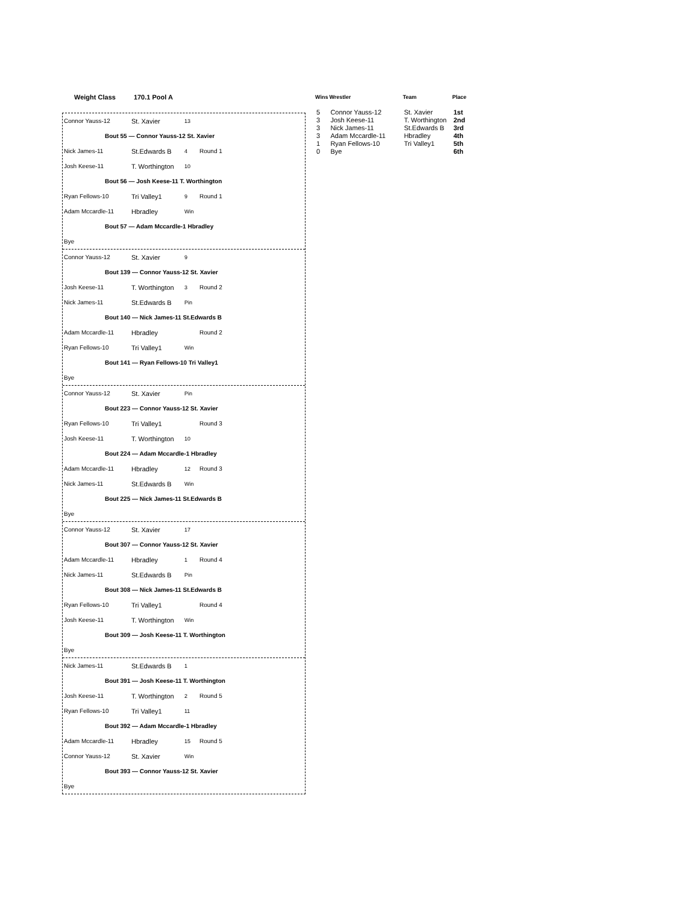Weight Class 170.1 Pool A
Connor Yauss-12 St. Xavier 13
Bout 55 — Connor Yauss-12 St. Xavier
Nick James-11 St.Edwards B 4 Round 1
Josh Keese-11 T. Worthington 10
Bout 56 — Josh Keese-11 T. Worthington
Ryan Fellows-10 Tri Valley1 9 Round 1
Adam Mccardle-11 Hbradley Win
Bout 57 — Adam Mccardle-1 Hbradley
Bye
Connor Yauss-12 St. Xavier 9
Bout 139 — Connor Yauss-12 St. Xavier
Josh Keese-11 T. Worthington 3 Round 2
Nick James-11 St.Edwards B Pin
Bout 140 — Nick James-11 St.Edwards B
Adam Mccardle-11 Hbradley Round 2
Ryan Fellows-10 Tri Valley1 Win
Bout 141 — Ryan Fellows-10 Tri Valley1
Bye
Connor Yauss-12 St. Xavier Pin
Bout 223 — Connor Yauss-12 St. Xavier
Ryan Fellows-10 Tri Valley1 Round 3
Josh Keese-11 T. Worthington 10
Bout 224 — Adam Mccardle-1 Hbradley
Adam Mccardle-11 Hbradley 12 Round 3
Nick James-11 St.Edwards B Win
Bout 225 — Nick James-11 St.Edwards B
Bye
Connor Yauss-12 St. Xavier 17
Bout 307 — Connor Yauss-12 St. Xavier
Adam Mccardle-11 Hbradley 1 Round 4
Nick James-11 St.Edwards B Pin
Bout 308 — Nick James-11 St.Edwards B
Ryan Fellows-10 Tri Valley1 Round 4
Josh Keese-11 T. Worthington Win
Bout 309 — Josh Keese-11 T. Worthington
Bye
Nick James-11 St.Edwards B 1
Bout 391 — Josh Keese-11 T. Worthington
Josh Keese-11 T. Worthington 2 Round 5
Ryan Fellows-10 Tri Valley1 11
Bout 392 — Adam Mccardle-1 Hbradley
Adam Mccardle-11 Hbradley 15 Round 5
Connor Yauss-12 St. Xavier Win
Bout 393 — Connor Yauss-12 St. Xavier
Bye
| Wins | Wrestler | Team | Place |
| --- | --- | --- | --- |
| 5 | Connor Yauss-12 | St. Xavier | 1st |
| 3 | Josh Keese-11 | T. Worthington | 2nd |
| 3 | Nick James-11 | St.Edwards B | 3rd |
| 3 | Adam Mccardle-11 | Hbradley | 4th |
| 1 | Ryan Fellows-10 | Tri Valley1 | 5th |
| 0 | Bye | | 6th |